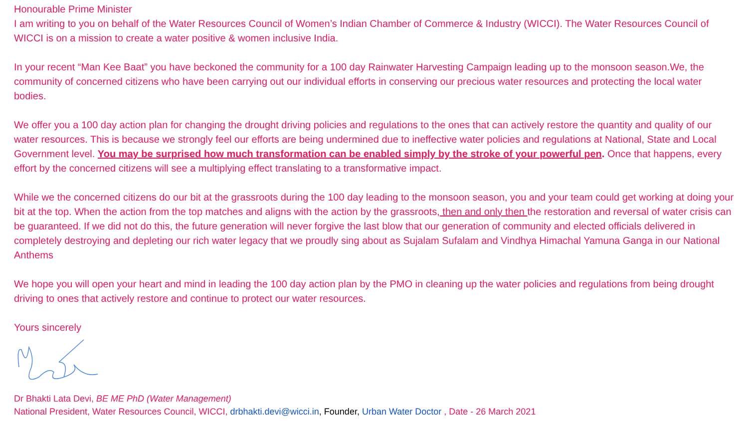Honourable Prime Minister
I am writing to you on behalf of the Water Resources Council of Women’s Indian Chamber of Commerce & Industry (WICCI). The Water Resources Council of WICCI is on a mission to create a water positive & women inclusive India.
In your recent “Man Kee Baat” you have beckoned the community for a 100 day Rainwater Harvesting Campaign leading up to the monsoon season.We, the community of concerned citizens who have been carrying out our individual efforts in conserving our precious water resources and protecting the local water bodies.
We offer you a 100 day action plan for changing the drought driving policies and regulations to the ones that can actively restore the quantity and quality of our water resources. This is because we strongly feel our efforts are being undermined due to ineffective water policies and regulations at National, State and Local Government level. You may be surprised how much transformation can be enabled simply by the stroke of your powerful pen. Once that happens, every effort by the concerned citizens will see a multiplying effect translating to a transformative impact.
While we the concerned citizens do our bit at the grassroots during the 100 day leading to the monsoon season, you and your team could get working at doing your bit at the top. When the action from the top matches and aligns with the action by the grassroots, then and only then the restoration and reversal of water crisis can be guaranteed. If we did not do this, the future generation will never forgive the last blow that our generation of community and elected officials delivered in completely destroying and depleting our rich water legacy that we proudly sing about as Sujalam Sufalam and Vindhya Himachal Yamuna Ganga in our National Anthems
We hope you will open your heart and mind in leading the 100 day action plan by the PMO in cleaning up the water policies and regulations from being drought driving to ones that actively restore and continue to protect our water resources.
Yours sincerely
Dr Bhakti Lata Devi, BE ME PhD (Water Management)
National President, Water Resources Council, WICCI, drbhakti.devi@wicci.in, Founder, Urban Water Doctor , Date - 26 March 2021